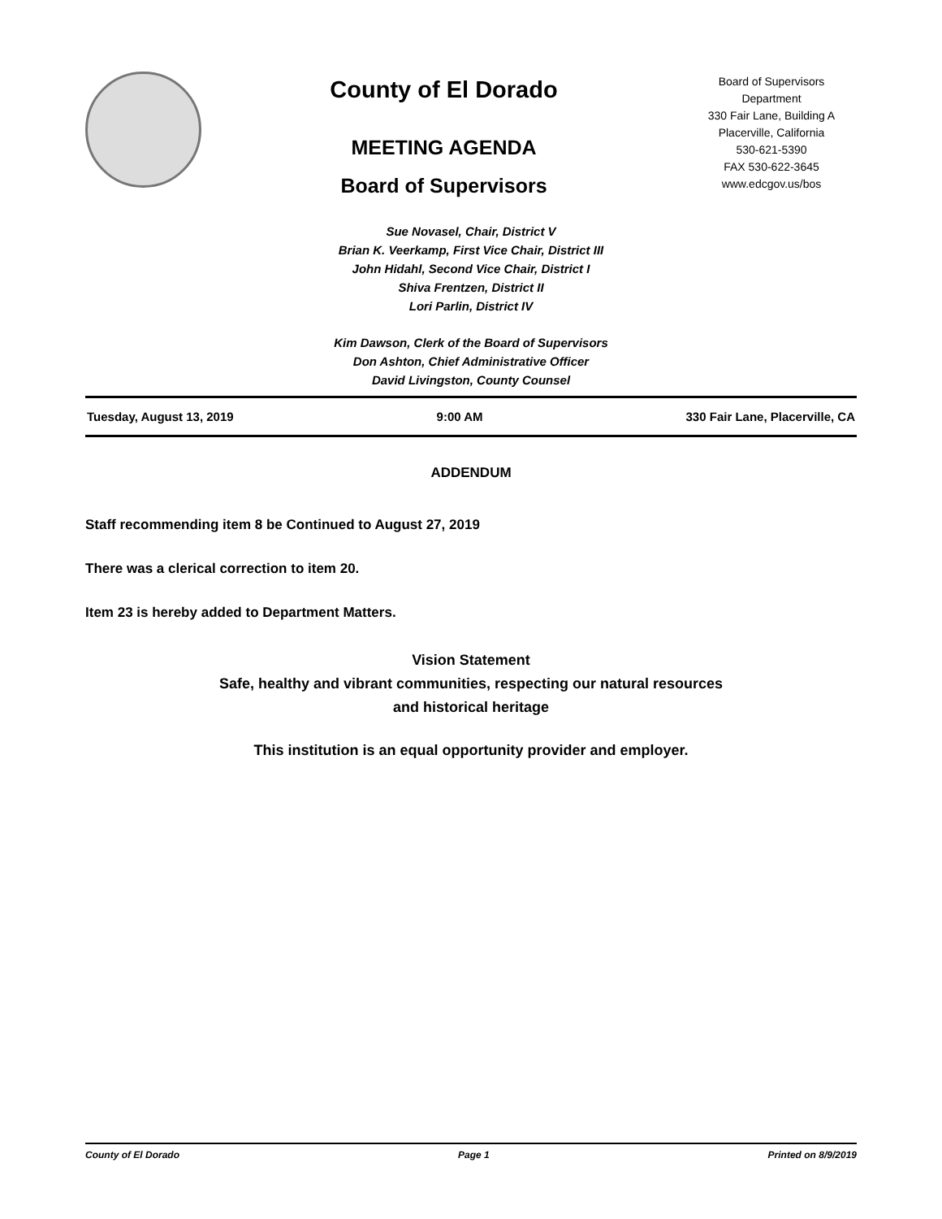County of El Dorado
MEETING AGENDA
Board of Supervisors
Board of Supervisors
Department
330 Fair Lane, Building A
Placerville, California
530-621-5390
FAX 530-622-3645
www.edcgov.us/bos
Sue Novasel, Chair, District V
Brian K. Veerkamp, First Vice Chair, District III
John Hidahl, Second Vice Chair, District I
Shiva Frentzen, District II
Lori Parlin, District IV
Kim Dawson, Clerk of the Board of Supervisors
Don Ashton, Chief Administrative Officer
David Livingston, County Counsel
Tuesday, August 13, 2019 9:00 AM 330 Fair Lane, Placerville, CA
ADDENDUM
Staff recommending item 8 be Continued to August 27, 2019
There was a clerical correction to item 20.
Item 23 is hereby added to Department Matters.
Vision Statement
Safe, healthy and vibrant communities, respecting our natural resources
and historical heritage
This institution is an equal opportunity provider and employer.
County of El Dorado Page 1 Printed on 8/9/2019